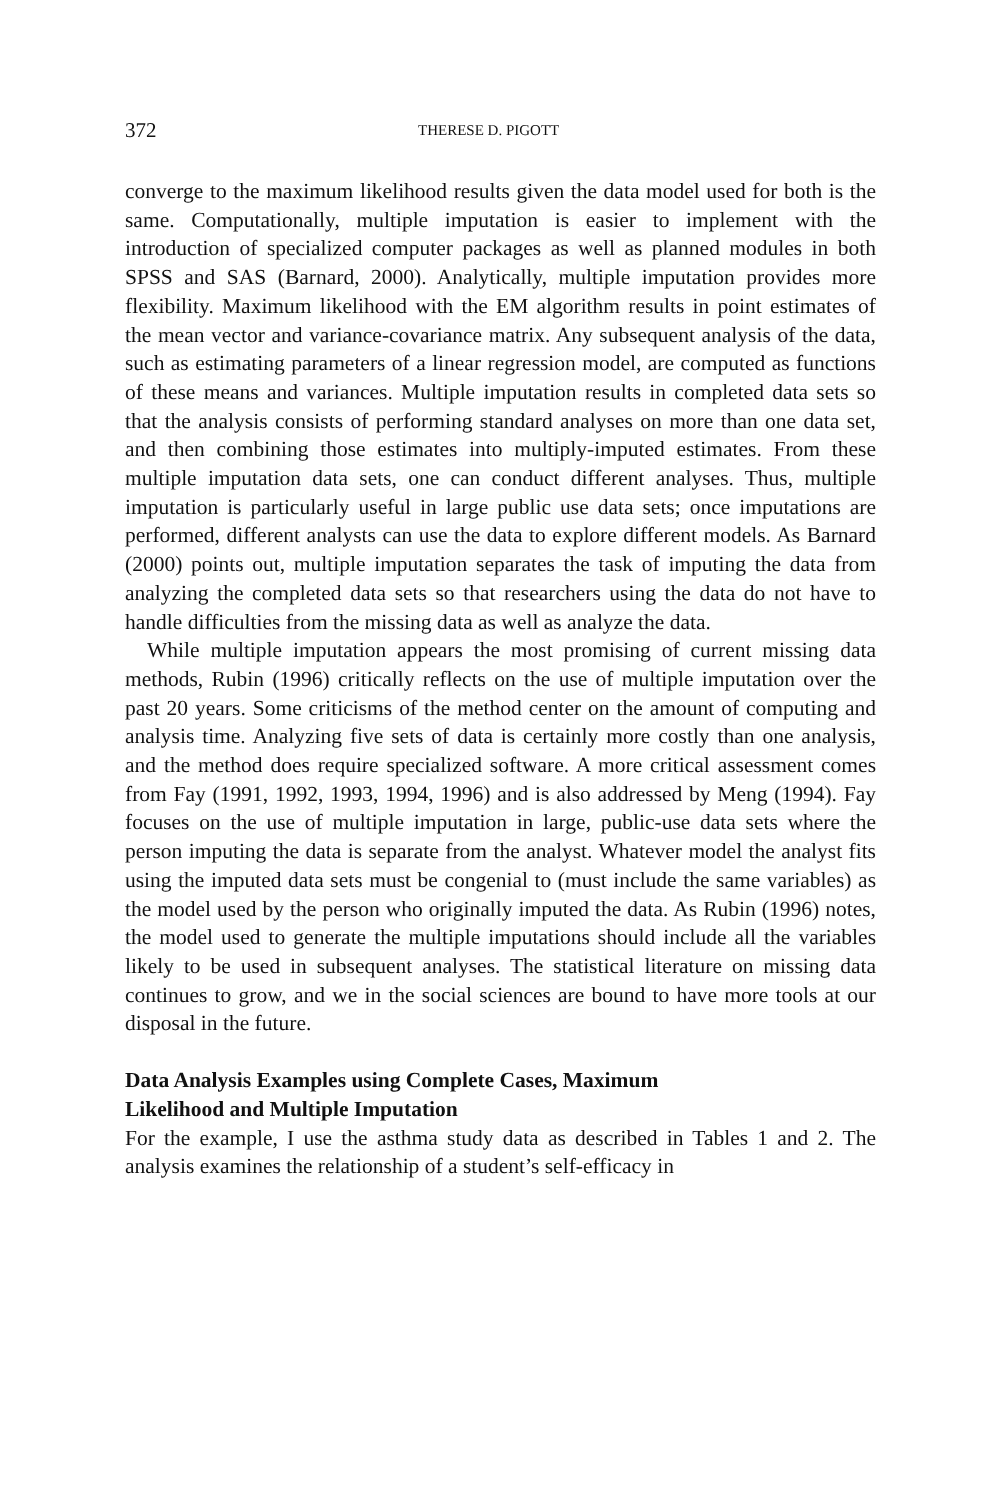372 THERESE D. PIGOTT
converge to the maximum likelihood results given the data model used for both is the same. Computationally, multiple imputation is easier to implement with the introduction of specialized computer packages as well as planned modules in both SPSS and SAS (Barnard, 2000). Analytically, multiple imputation provides more flexibility. Maximum likelihood with the EM algorithm results in point estimates of the mean vector and variance-covariance matrix. Any subsequent analysis of the data, such as estimating parameters of a linear regression model, are computed as functions of these means and variances. Multiple imputation results in completed data sets so that the analysis consists of performing standard analyses on more than one data set, and then combining those estimates into multiply-imputed estimates. From these multiple imputation data sets, one can conduct different analyses. Thus, multiple imputation is particularly useful in large public use data sets; once imputations are performed, different analysts can use the data to explore different models. As Barnard (2000) points out, multiple imputation separates the task of imputing the data from analyzing the completed data sets so that researchers using the data do not have to handle difficulties from the missing data as well as analyze the data.
While multiple imputation appears the most promising of current missing data methods, Rubin (1996) critically reflects on the use of multiple imputation over the past 20 years. Some criticisms of the method center on the amount of computing and analysis time. Analyzing five sets of data is certainly more costly than one analysis, and the method does require specialized software. A more critical assessment comes from Fay (1991, 1992, 1993, 1994, 1996) and is also addressed by Meng (1994). Fay focuses on the use of multiple imputation in large, public-use data sets where the person imputing the data is separate from the analyst. Whatever model the analyst fits using the imputed data sets must be congenial to (must include the same variables) as the model used by the person who originally imputed the data. As Rubin (1996) notes, the model used to generate the multiple imputations should include all the variables likely to be used in subsequent analyses. The statistical literature on missing data continues to grow, and we in the social sciences are bound to have more tools at our disposal in the future.
Data Analysis Examples using Complete Cases, Maximum
Likelihood and Multiple Imputation
For the example, I use the asthma study data as described in Tables 1 and 2. The analysis examines the relationship of a student’s self-efficacy in